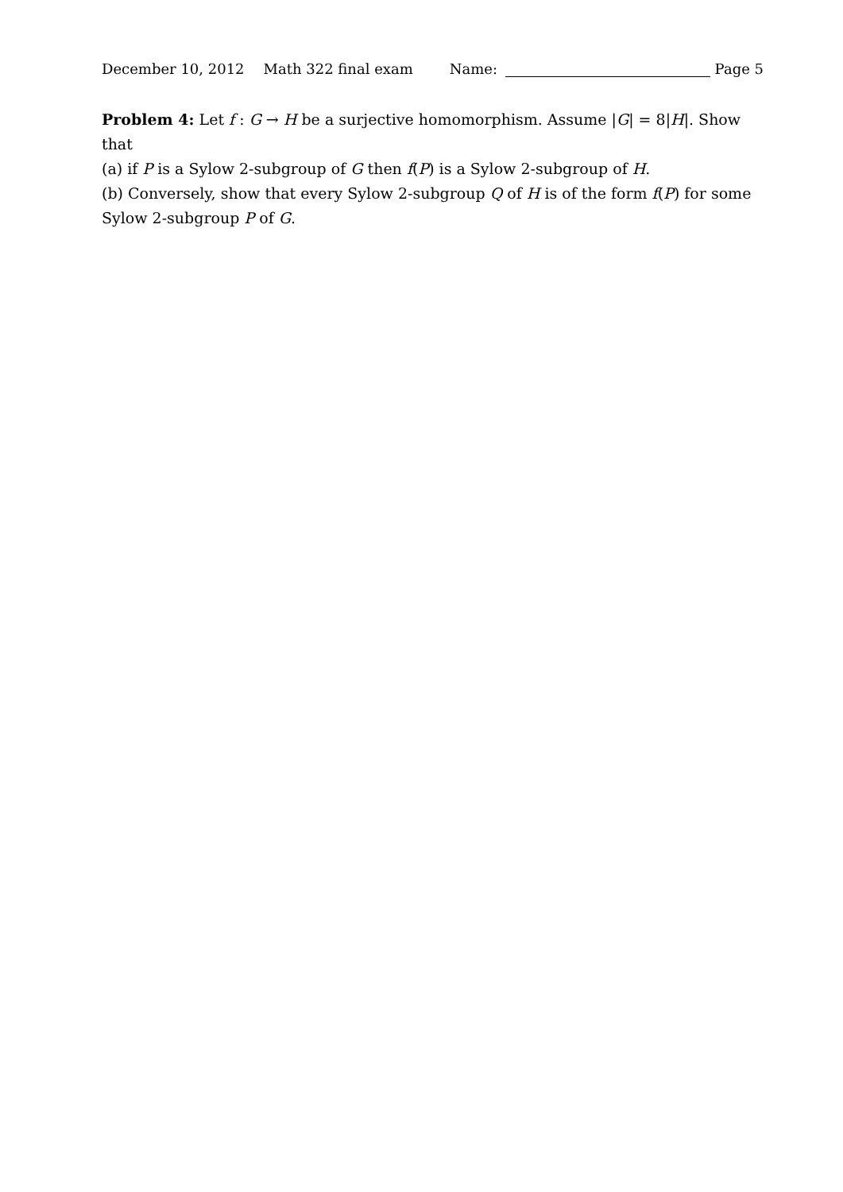December 10, 2012 Math 322 final exam Name: Page 5
Problem 4: Let f : G → H be a surjective homomorphism. Assume |G| = 8|H|. Show that
(a) if P is a Sylow 2-subgroup of G then f(P) is a Sylow 2-subgroup of H.
(b) Conversely, show that every Sylow 2-subgroup Q of H is of the form f(P) for some Sylow 2-subgroup P of G.